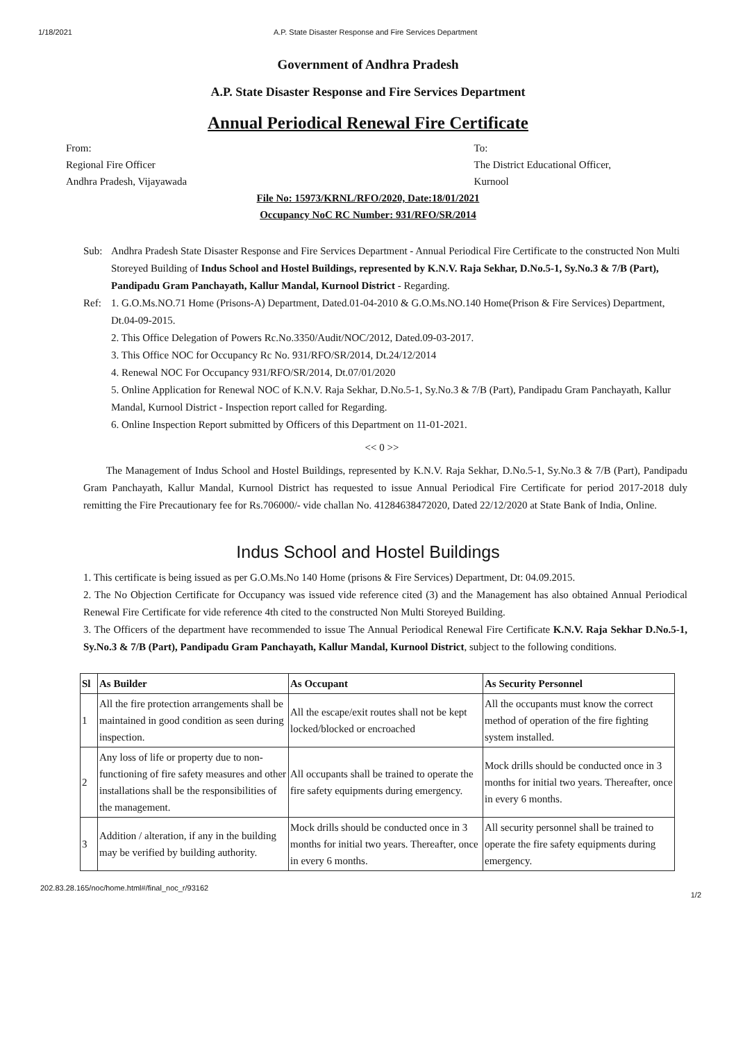1/18/2021 A.P. State Disaster Response and Fire Services Department
Government of Andhra Pradesh
A.P. State Disaster Response and Fire Services Department
Annual Periodical Renewal Fire Certificate
From:
Regional Fire Officer
Andhra Pradesh, Vijayawada
To:
The District Educational Officer,
Kurnool
File No: 15973/KRNL/RFO/2020, Date:18/01/2021
Occupancy NoC RC Number: 931/RFO/SR/2014
Sub: Andhra Pradesh State Disaster Response and Fire Services Department - Annual Periodical Fire Certificate to the constructed Non Multi Storeyed Building of Indus School and Hostel Buildings, represented by K.N.V. Raja Sekhar, D.No.5-1, Sy.No.3 & 7/B (Part), Pandipadu Gram Panchayath, Kallur Mandal, Kurnool District - Regarding.
Ref: 1. G.O.Ms.NO.71 Home (Prisons-A) Department, Dated.01-04-2010 & G.O.Ms.NO.140 Home(Prison & Fire Services) Department, Dt.04-09-2015.
2. This Office Delegation of Powers Rc.No.3350/Audit/NOC/2012, Dated.09-03-2017.
3. This Office NOC for Occupancy Rc No. 931/RFO/SR/2014, Dt.24/12/2014
4. Renewal NOC For Occupancy 931/RFO/SR/2014, Dt.07/01/2020
5. Online Application for Renewal NOC of K.N.V. Raja Sekhar, D.No.5-1, Sy.No.3 & 7/B (Part), Pandipadu Gram Panchayath, Kallur Mandal, Kurnool District - Inspection report called for Regarding.
6. Online Inspection Report submitted by Officers of this Department on 11-01-2021.
<< 0 >>
The Management of Indus School and Hostel Buildings, represented by K.N.V. Raja Sekhar, D.No.5-1, Sy.No.3 & 7/B (Part), Pandipadu Gram Panchayath, Kallur Mandal, Kurnool District has requested to issue Annual Periodical Fire Certificate for period 2017-2018 duly remitting the Fire Precautionary fee for Rs.706000/- vide challan No. 41284638472020, Dated 22/12/2020 at State Bank of India, Online.
Indus School and Hostel Buildings
1. This certificate is being issued as per G.O.Ms.No 140 Home (prisons & Fire Services) Department, Dt: 04.09.2015.
2. The No Objection Certificate for Occupancy was issued vide reference cited (3) and the Management has also obtained Annual Periodical Renewal Fire Certificate for vide reference 4th cited to the constructed Non Multi Storeyed Building.
3. The Officers of the department have recommended to issue The Annual Periodical Renewal Fire Certificate K.N.V. Raja Sekhar D.No.5-1, Sy.No.3 & 7/B (Part), Pandipadu Gram Panchayath, Kallur Mandal, Kurnool District, subject to the following conditions.
| Sl | As Builder | As Occupant | As Security Personnel |
| --- | --- | --- | --- |
| 1 | All the fire protection arrangements shall be maintained in good condition as seen during inspection. | All the escape/exit routes shall not be kept locked/blocked or encroached | All the occupants must know the correct method of operation of the fire fighting system installed. |
| 2 | Any loss of life or property due to non-functioning of fire safety measures and other installations shall be the responsibilities of the management. | All occupants shall be trained to operate the fire safety equipments during emergency. | Mock drills should be conducted once in 3 months for initial two years. Thereafter, once in every 6 months. |
| 3 | Addition / alteration, if any in the building may be verified by building authority. | Mock drills should be conducted once in 3 months for initial two years. Thereafter, once in every 6 months. | All security personnel shall be trained to operate the fire safety equipments during emergency. |
202.83.28.165/noc/home.html#/final_noc_r/93162 1/2